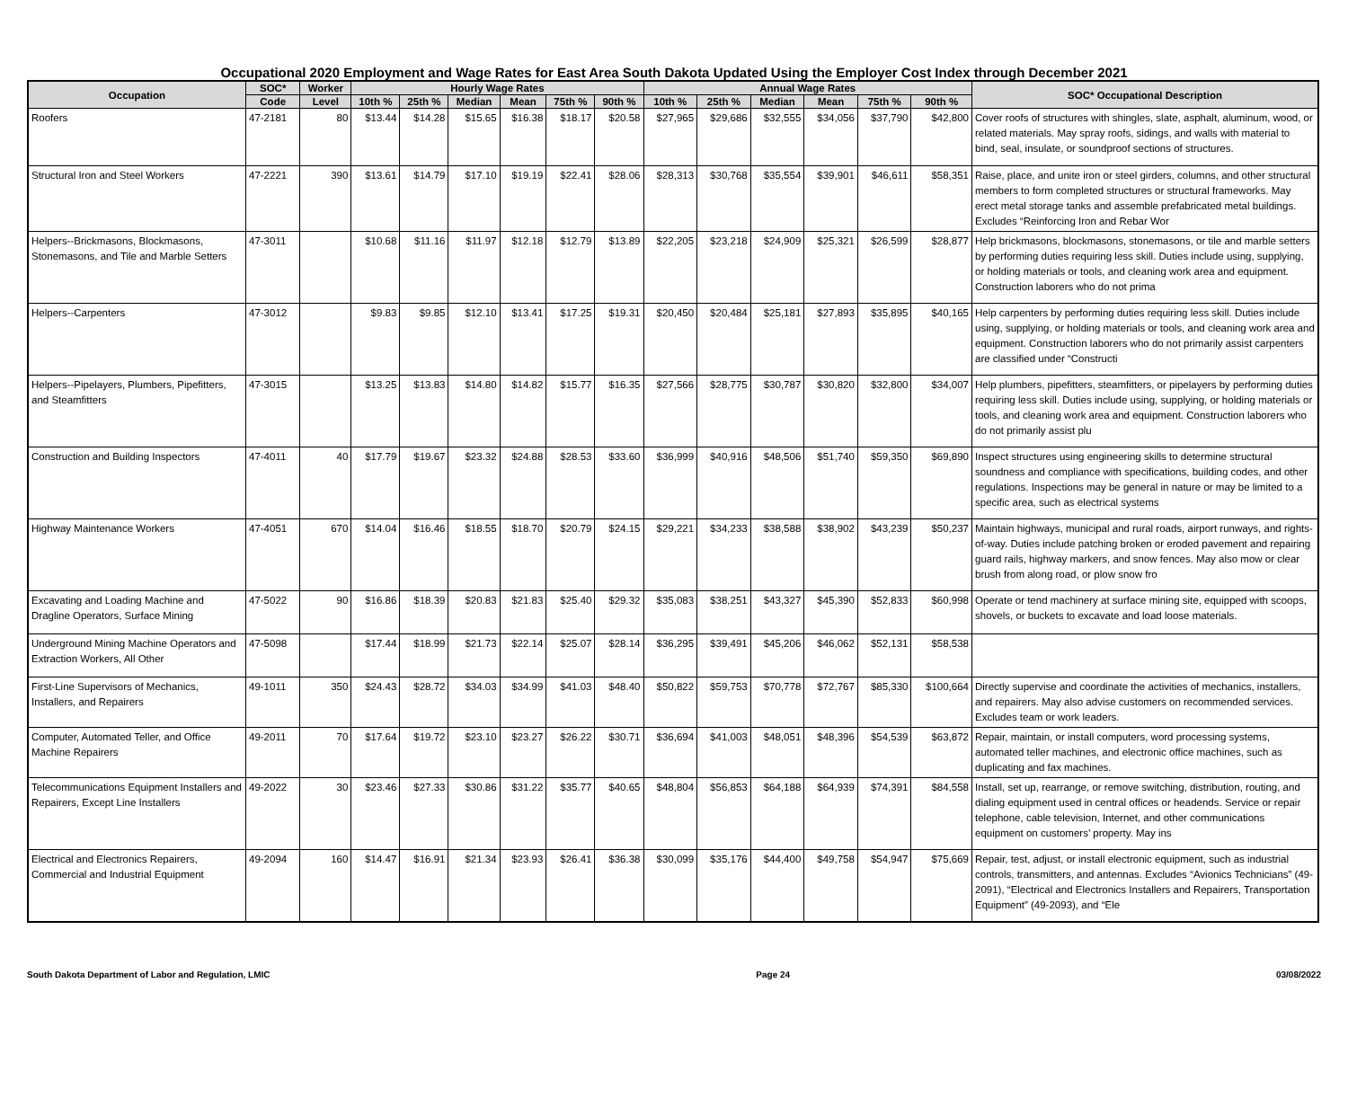Occupational 2020 Employment and Wage Rates for East Area South Dakota Updated Using the Employer Cost Index through December 2021
| Occupation | SOC* | Worker | Hourly Wage Rates | | | | | | Annual Wage Rates | | | | | | SOC* Occupational Description |
| --- | --- | --- | --- | --- | --- | --- | --- | --- | --- | --- | --- | --- | --- | --- | --- |
| | Code | Level | 10th % | 25th % | Median | Mean | 75th % | 90th % | 10th % | 25th % | Median | Mean | 75th % | 90th % | |
| Roofers | 47-2181 | 80 | $13.44 | $14.28 | $15.65 | $16.38 | $18.17 | $20.58 | $27,965 | $29,686 | $32,555 | $34,056 | $37,790 | $42,800 | Cover roofs of structures with shingles, slate, asphalt, aluminum, wood, or related materials. May spray roofs, sidings, and walls with material to bind, seal, insulate, or soundproof sections of structures. |
| Structural Iron and Steel Workers | 47-2221 | 390 | $13.61 | $14.79 | $17.10 | $19.19 | $22.41 | $28.06 | $28,313 | $30,768 | $35,554 | $39,901 | $46,611 | $58,351 | Raise, place, and unite iron or steel girders, columns, and other structural members to form completed structures or structural frameworks. May erect metal storage tanks and assemble prefabricated metal buildings. Excludes “Reinforcing Iron and Rebar Wor |
| Helpers--Brickmasons, Blockmasons, Stonemasons, and Tile and Marble Setters | 47-3011 | | $10.68 | $11.16 | $11.97 | $12.18 | $12.79 | $13.89 | $22,205 | $23,218 | $24,909 | $25,321 | $26,599 | $28,877 | Help brickmasons, blockmasons, stonemasons, or tile and marble setters by performing duties requiring less skill. Duties include using, supplying, or holding materials or tools, and cleaning work area and equipment. Construction laborers who do not prima |
| Helpers--Carpenters | 47-3012 | | $9.83 | $9.85 | $12.10 | $13.41 | $17.25 | $19.31 | $20,450 | $20,484 | $25,181 | $27,893 | $35,895 | $40,165 | Help carpenters by performing duties requiring less skill. Duties include using, supplying, or holding materials or tools, and cleaning work area and equipment. Construction laborers who do not primarily assist carpenters are classified under “Constructi |
| Helpers--Pipelayers, Plumbers, Pipefitters, and Steamfitters | 47-3015 | | $13.25 | $13.83 | $14.80 | $14.82 | $15.77 | $16.35 | $27,566 | $28,775 | $30,787 | $30,820 | $32,800 | $34,007 | Help plumbers, pipefitters, steamfitters, or pipelayers by performing duties requiring less skill. Duties include using, supplying, or holding materials or tools, and cleaning work area and equipment. Construction laborers who do not primarily assist plu |
| Construction and Building Inspectors | 47-4011 | 40 | $17.79 | $19.67 | $23.32 | $24.88 | $28.53 | $33.60 | $36,999 | $40,916 | $48,506 | $51,740 | $59,350 | $69,890 | Inspect structures using engineering skills to determine structural soundness and compliance with specifications, building codes, and other regulations. Inspections may be general in nature or may be limited to a specific area, such as electrical systems |
| Highway Maintenance Workers | 47-4051 | 670 | $14.04 | $16.46 | $18.55 | $18.70 | $20.79 | $24.15 | $29,221 | $34,233 | $38,588 | $38,902 | $43,239 | $50,237 | Maintain highways, municipal and rural roads, airport runways, and rights-of-way. Duties include patching broken or eroded pavement and repairing guard rails, highway markers, and snow fences. May also mow or clear brush from along road, or plow snow fro |
| Excavating and Loading Machine and Dragline Operators, Surface Mining | 47-5022 | 90 | $16.86 | $18.39 | $20.83 | $21.83 | $25.40 | $29.32 | $35,083 | $38,251 | $43,327 | $45,390 | $52,833 | $60,998 | Operate or tend machinery at surface mining site, equipped with scoops, shovels, or buckets to excavate and load loose materials. |
| Underground Mining Machine Operators and Extraction Workers, All Other | 47-5098 | | $17.44 | $18.99 | $21.73 | $22.14 | $25.07 | $28.14 | $36,295 | $39,491 | $45,206 | $46,062 | $52,131 | $58,538 | |
| First-Line Supervisors of Mechanics, Installers, and Repairers | 49-1011 | 350 | $24.43 | $28.72 | $34.03 | $34.99 | $41.03 | $48.40 | $50,822 | $59,753 | $70,778 | $72,767 | $85,330 | $100,664 | Directly supervise and coordinate the activities of mechanics, installers, and repairers. May also advise customers on recommended services. Excludes team or work leaders. |
| Computer, Automated Teller, and Office Machine Repairers | 49-2011 | 70 | $17.64 | $19.72 | $23.10 | $23.27 | $26.22 | $30.71 | $36,694 | $41,003 | $48,051 | $48,396 | $54,539 | $63,872 | Repair, maintain, or install computers, word processing systems, automated teller machines, and electronic office machines, such as duplicating and fax machines. |
| Telecommunications Equipment Installers and Repairers, Except Line Installers | 49-2022 | 30 | $23.46 | $27.33 | $30.86 | $31.22 | $35.77 | $40.65 | $48,804 | $56,853 | $64,188 | $64,939 | $74,391 | $84,558 | Install, set up, rearrange, or remove switching, distribution, routing, and dialing equipment used in central offices or headends. Service or repair telephone, cable television, Internet, and other communications equipment on customers’ property. May ins |
| Electrical and Electronics Repairers, Commercial and Industrial Equipment | 49-2094 | 160 | $14.47 | $16.91 | $21.34 | $23.93 | $26.41 | $36.38 | $30,099 | $35,176 | $44,400 | $49,758 | $54,947 | $75,669 | Repair, test, adjust, or install electronic equipment, such as industrial controls, transmitters, and antennas. Excludes “Avionics Technicians” (49-2091), “Electrical and Electronics Installers and Repairers, Transportation Equipment” (49-2093), and “Ele |
South Dakota Department of Labor and Regulation, LMIC Page 24 03/08/2022